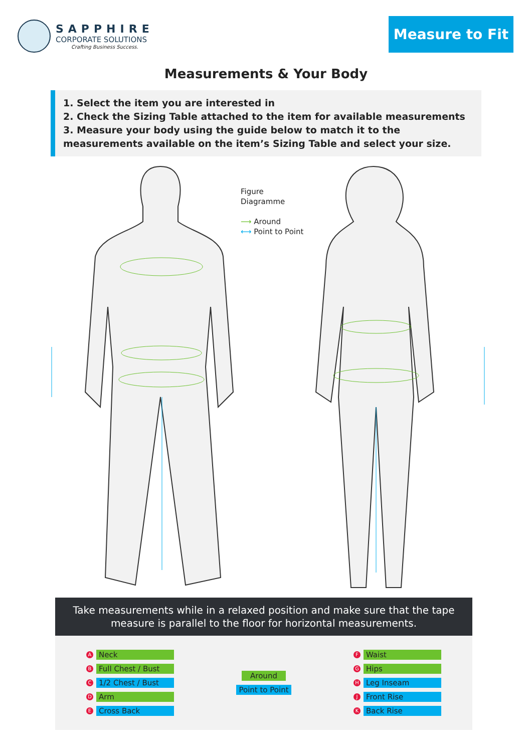SAPPHIRE
CORPORATE SOLUTIONS
Crafting Business Success.
Measure to Fit
Measurements & Your Body
1. Select the item you are interested in
2. Check the Sizing Table attached to the item for available measurements
3. Measure your body using the guide below to match it to the measurements available on the item’s Sizing Table and select your size.
Figure
Diagramme
⟶ Around
⟷ Point to Point
Take measurements while in a relaxed position and make sure that the tape measure is parallel to the floor for horizontal measurements.
A Neck
B Full Chest / Bust
C 1/2 Chest / Bust
D Arm
E Cross Back
Around
Point to Point
F Waist
G Hips
H Leg Inseam
J Front Rise
K Back Rise